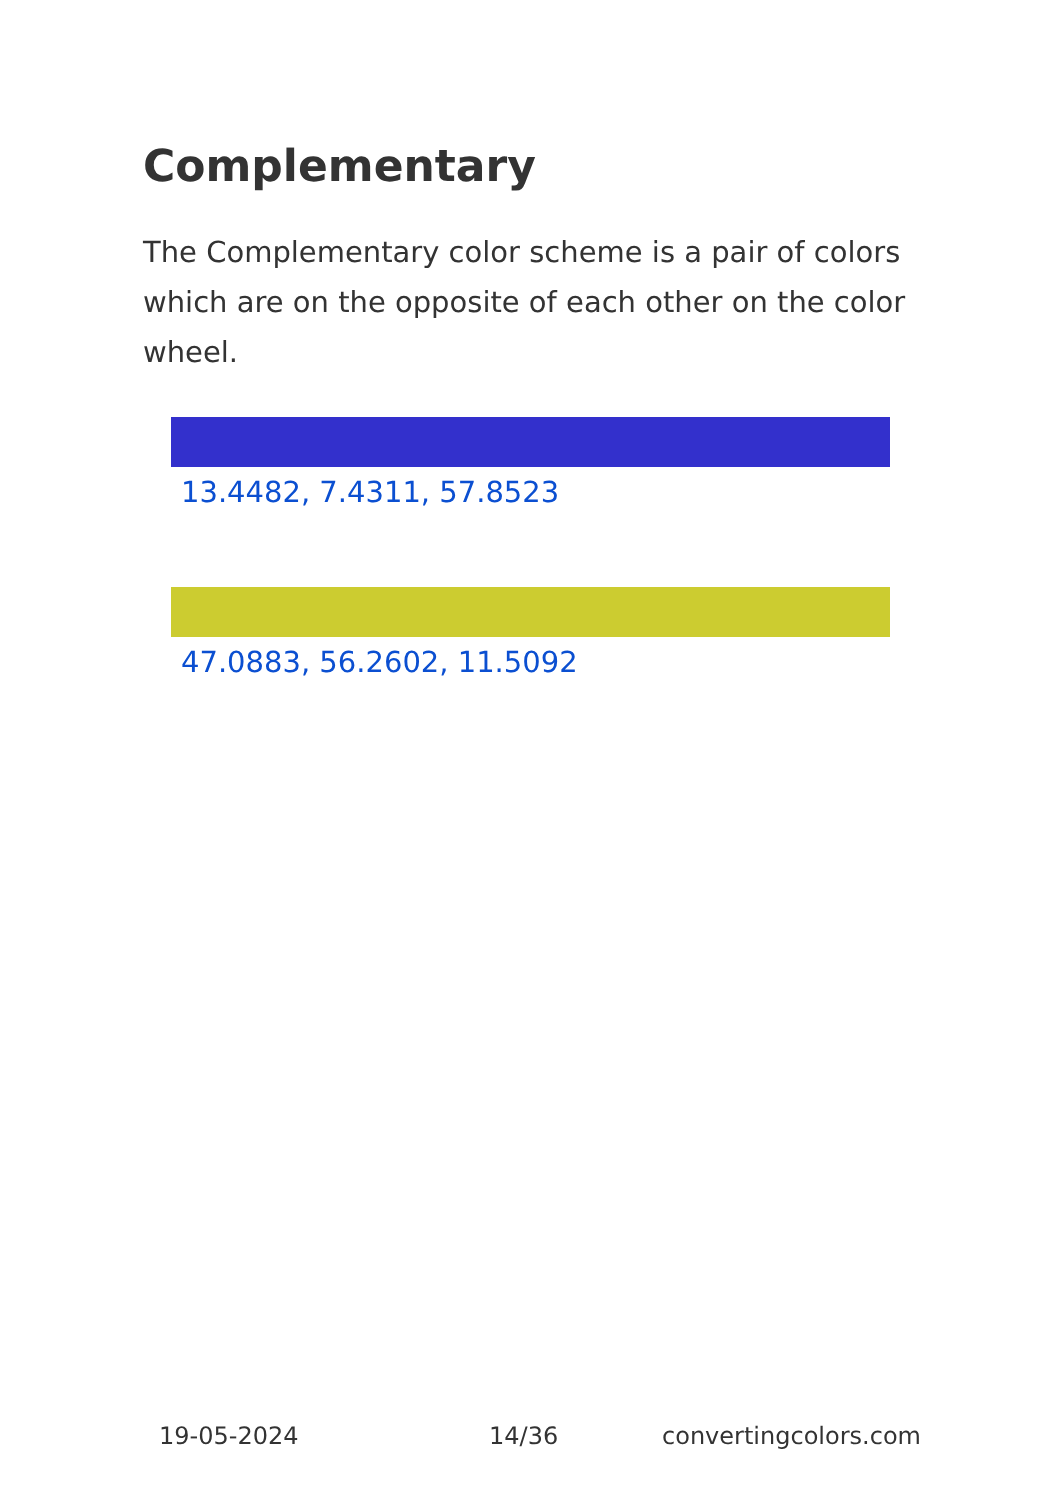Complementary
The Complementary color scheme is a pair of colors which are on the opposite of each other on the color wheel.
13.4482, 7.4311, 57.8523
47.0883, 56.2602, 11.5092
19-05-2024 14/36 convertingcolors.com